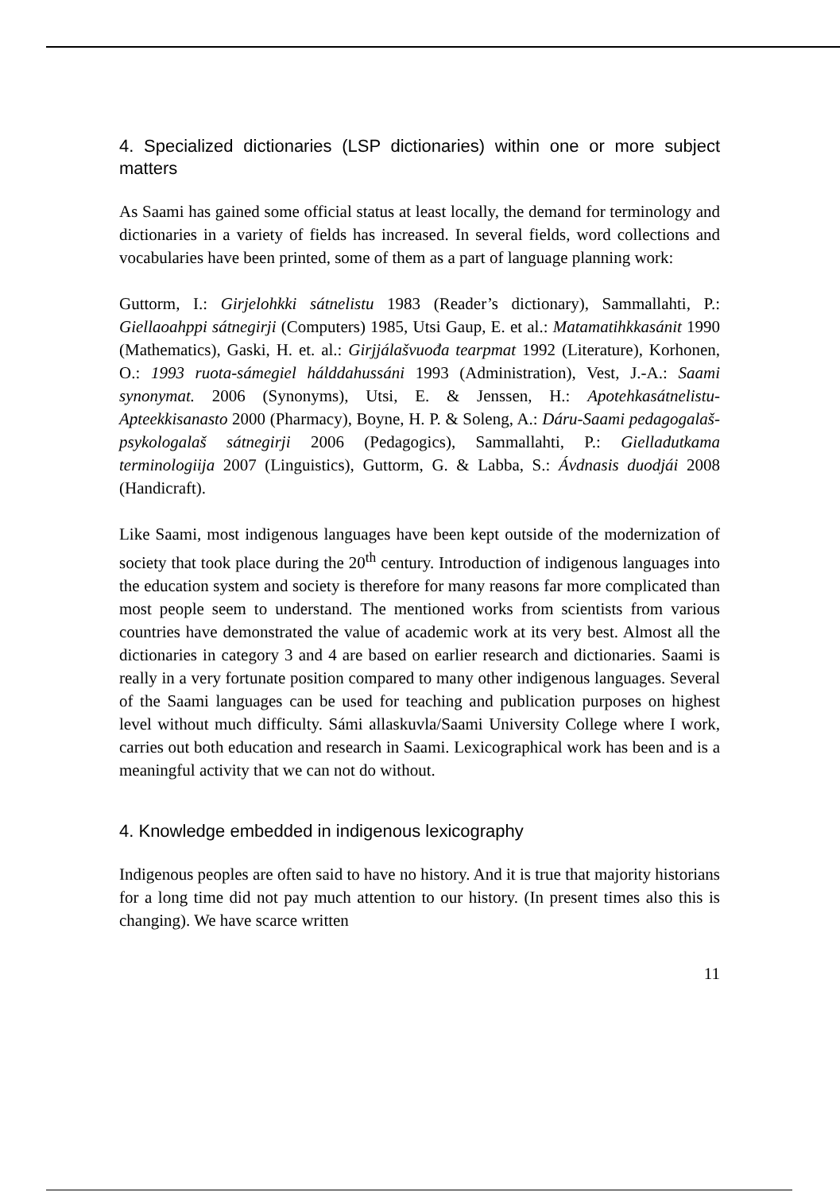4. Specialized dictionaries (LSP dictionaries) within one or more subject matters
As Saami has gained some official status at least locally, the demand for terminology and dictionaries in a variety of fields has increased. In several fields, word collections and vocabularies have been printed, some of them as a part of language planning work:
Guttorm, I.: Girjelohkki sátnelistu 1983 (Reader’s dictionary), Sammallahti, P.: Giellaoahppi sátnegirji (Computers) 1985, Utsi Gaup, E. et al.: Matamatihkkasánit 1990 (Mathematics), Gaski, H. et. al.: Girjjálašvuođa tearpmat 1992 (Literature), Korhonen, O.: 1993 ruota-sámegiel hálddahussáni 1993 (Administration), Vest, J.-A.: Saami synonymat. 2006 (Synonyms), Utsi, E. & Jenssen, H.: Apotehkasátnelistu-Apteekkisanasto 2000 (Pharmacy), Boyne, H. P. & Soleng, A.: Dáru-Saami pedagogalaš-psykologalaš sátnegirji 2006 (Pedagogics), Sammallahti, P.: Gielladutkama terminologiija 2007 (Linguistics), Guttorm, G. & Labba, S.: Ávdnasis duodjái 2008 (Handicraft).
Like Saami, most indigenous languages have been kept outside of the modernization of society that took place during the 20<sup>th</sup> century. Introduction of indigenous languages into the education system and society is therefore for many reasons far more complicated than most people seem to understand. The mentioned works from scientists from various countries have demonstrated the value of academic work at its very best. Almost all the dictionaries in category 3 and 4 are based on earlier research and dictionaries. Saami is really in a very fortunate position compared to many other indigenous languages. Several of the Saami languages can be used for teaching and publication purposes on highest level without much difficulty. Sámi allaskuvla/Saami University College where I work, carries out both education and research in Saami. Lexicographical work has been and is a meaningful activity that we can not do without.
4. Knowledge embedded in indigenous lexicography
Indigenous peoples are often said to have no history. And it is true that majority historians for a long time did not pay much attention to our history. (In present times also this is changing). We have scarce written
11